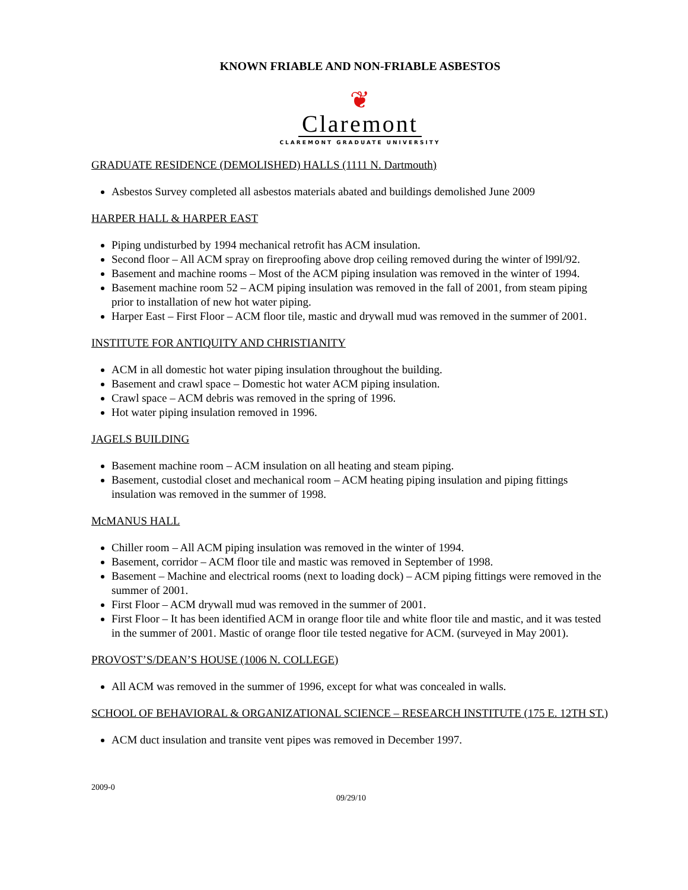KNOWN FRIABLE AND NON-FRIABLE ASBESTOS
❦
Claremont
CLAREMONT GRADUATE UNIVERSITY
GRADUATE RESIDENCE (DEMOLISHED) HALLS (1111 N. Dartmouth)
Asbestos Survey completed all asbestos materials abated and buildings demolished June 2009
HARPER HALL & HARPER EAST
Piping undisturbed by 1994 mechanical retrofit has ACM insulation.
Second floor – All ACM spray on fireproofing above drop ceiling removed during the winter of l99l/92.
Basement and machine rooms – Most of the ACM piping insulation was removed in the winter of 1994.
Basement machine room 52 – ACM piping insulation was removed in the fall of 2001, from steam piping prior to installation of new hot water piping.
Harper East – First Floor – ACM floor tile, mastic and drywall mud was removed in the summer of 2001.
INSTITUTE FOR ANTIQUITY AND CHRISTIANITY
ACM in all domestic hot water piping insulation throughout the building.
Basement and crawl space – Domestic hot water ACM piping insulation.
Crawl space – ACM debris was removed in the spring of 1996.
Hot water piping insulation removed in 1996.
JAGELS BUILDING
Basement machine room – ACM insulation on all heating and steam piping.
Basement, custodial closet and mechanical room – ACM heating piping insulation and piping fittings insulation was removed in the summer of 1998.
McMANUS HALL
Chiller room – All ACM piping insulation was removed in the winter of 1994.
Basement, corridor – ACM floor tile and mastic was removed in September of 1998.
Basement – Machine and electrical rooms (next to loading dock) – ACM piping fittings were removed in the summer of 2001.
First Floor – ACM drywall mud was removed in the summer of 2001.
First Floor – It has been identified ACM in orange floor tile and white floor tile and mastic, and it was tested in the summer of 2001. Mastic of orange floor tile tested negative for ACM. (surveyed in May 2001).
PROVOST’S/DEAN’S HOUSE (1006 N. COLLEGE)
All ACM was removed in the summer of 1996, except for what was concealed in walls.
SCHOOL OF BEHAVIORAL & ORGANIZATIONAL SCIENCE – RESEARCH INSTITUTE (175 E. 12TH ST.)
ACM duct insulation and transite vent pipes was removed in December 1997.
2009-0
09/29/10